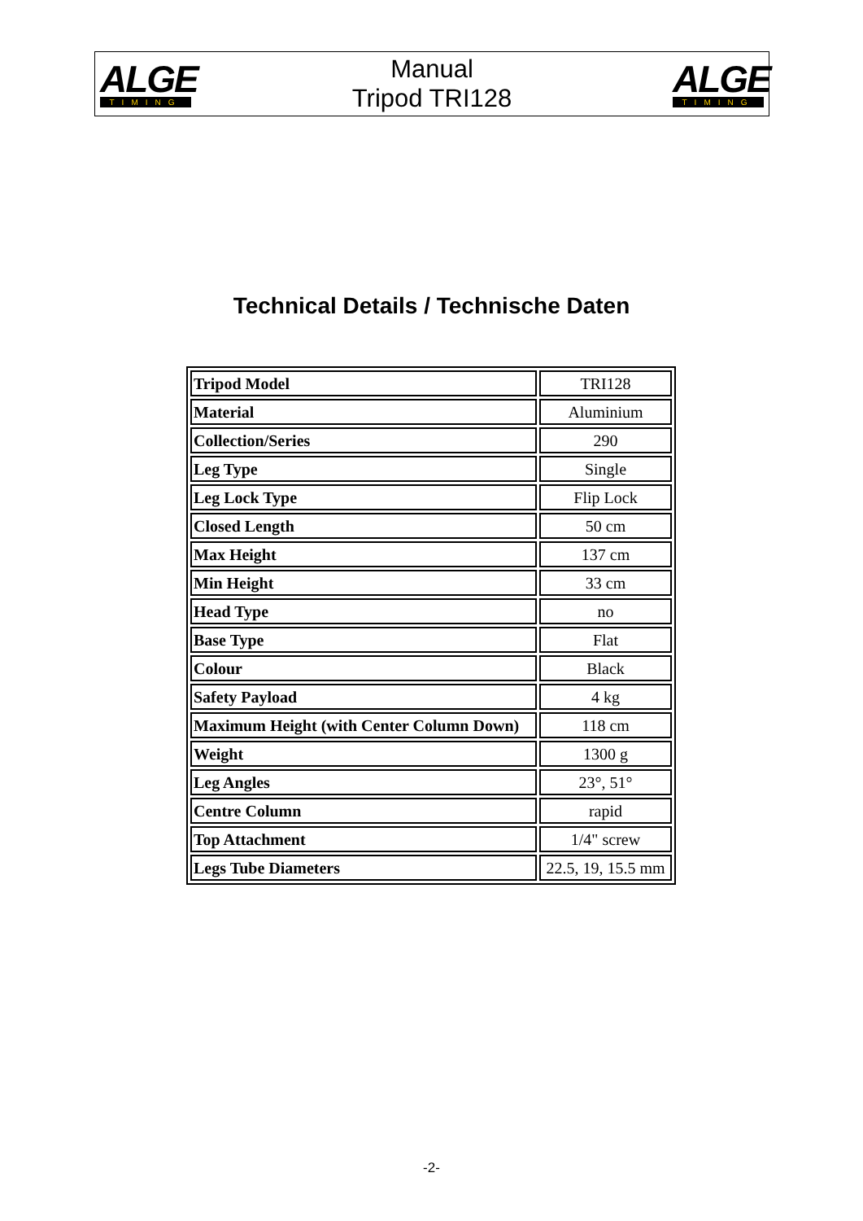ALGE
TIMING
Manual
Tripod TRI128
ALGE
TIMING
Technical Details / Technische Daten
| Tripod Model | TRI128 |
| Material | Aluminium |
| Collection/Series | 290 |
| Leg Type | Single |
| Leg Lock Type | Flip Lock |
| Closed Length | 50 cm |
| Max Height | 137 cm |
| Min Height | 33 cm |
| Head Type | no |
| Base Type | Flat |
| Colour | Black |
| Safety Payload | 4 kg |
| Maximum Height (with Center Column Down) | 118 cm |
| Weight | 1300 g |
| Leg Angles | 23°, 51° |
| Centre Column | rapid |
| Top Attachment | 1/4" screw |
| Legs Tube Diameters | 22.5, 19, 15.5 mm |
-2-